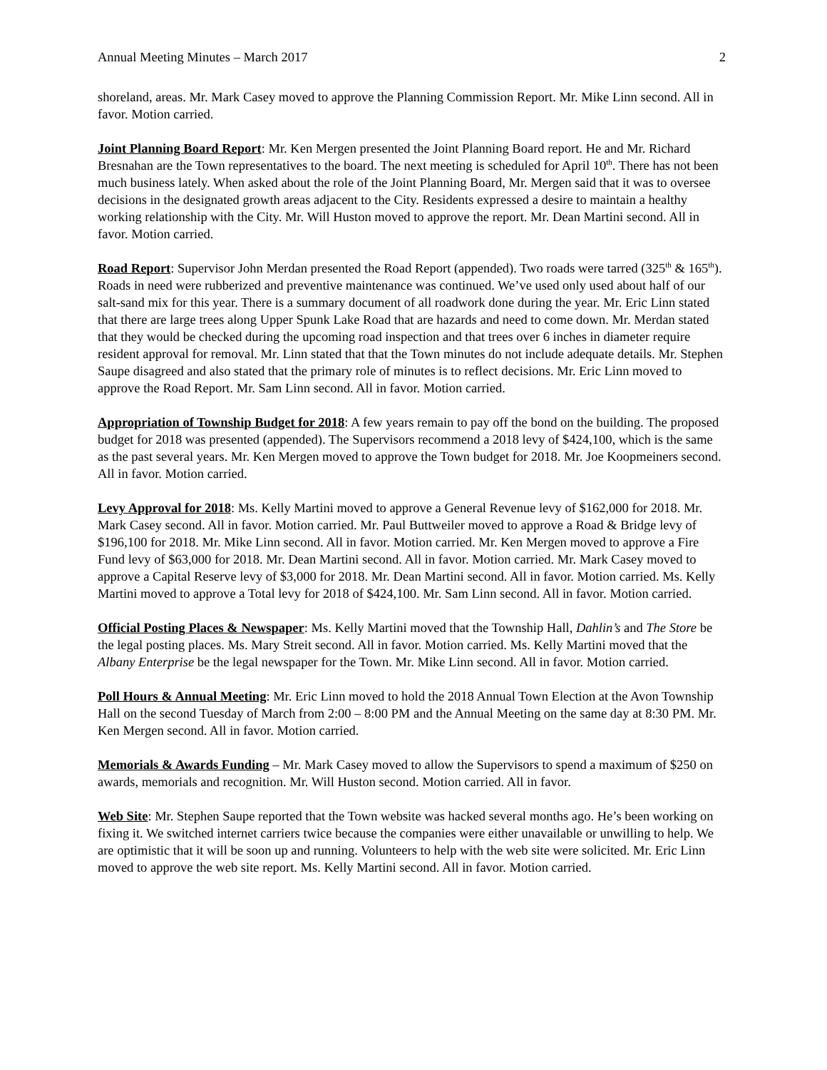Annual Meeting Minutes – March 2017 2
shoreland, areas. Mr. Mark Casey moved to approve the Planning Commission Report. Mr. Mike Linn second. All in favor. Motion carried.
Joint Planning Board Report: Mr. Ken Mergen presented the Joint Planning Board report. He and Mr. Richard Bresnahan are the Town representatives to the board. The next meeting is scheduled for April 10<sup>th</sup>. There has not been much business lately. When asked about the role of the Joint Planning Board, Mr. Mergen said that it was to oversee decisions in the designated growth areas adjacent to the City. Residents expressed a desire to maintain a healthy working relationship with the City. Mr. Will Huston moved to approve the report. Mr. Dean Martini second. All in favor. Motion carried.
Road Report: Supervisor John Merdan presented the Road Report (appended). Two roads were tarred (325<sup>th</sup> & 165<sup>th</sup>). Roads in need were rubberized and preventive maintenance was continued. We’ve used only used about half of our salt-sand mix for this year. There is a summary document of all roadwork done during the year. Mr. Eric Linn stated that there are large trees along Upper Spunk Lake Road that are hazards and need to come down. Mr. Merdan stated that they would be checked during the upcoming road inspection and that trees over 6 inches in diameter require resident approval for removal. Mr. Linn stated that that the Town minutes do not include adequate details. Mr. Stephen Saupe disagreed and also stated that the primary role of minutes is to reflect decisions. Mr. Eric Linn moved to approve the Road Report. Mr. Sam Linn second. All in favor. Motion carried.
Appropriation of Township Budget for 2018: A few years remain to pay off the bond on the building. The proposed budget for 2018 was presented (appended). The Supervisors recommend a 2018 levy of $424,100, which is the same as the past several years. Mr. Ken Mergen moved to approve the Town budget for 2018. Mr. Joe Koopmeiners second. All in favor. Motion carried.
Levy Approval for 2018: Ms. Kelly Martini moved to approve a General Revenue levy of $162,000 for 2018. Mr. Mark Casey second. All in favor. Motion carried. Mr. Paul Buttweiler moved to approve a Road & Bridge levy of $196,100 for 2018. Mr. Mike Linn second. All in favor. Motion carried. Mr. Ken Mergen moved to approve a Fire Fund levy of $63,000 for 2018. Mr. Dean Martini second. All in favor. Motion carried. Mr. Mark Casey moved to approve a Capital Reserve levy of $3,000 for 2018. Mr. Dean Martini second. All in favor. Motion carried. Ms. Kelly Martini moved to approve a Total levy for 2018 of $424,100. Mr. Sam Linn second. All in favor. Motion carried.
Official Posting Places & Newspaper: Ms. Kelly Martini moved that the Township Hall, Dahlin’s and The Store be the legal posting places. Ms. Mary Streit second. All in favor. Motion carried. Ms. Kelly Martini moved that the Albany Enterprise be the legal newspaper for the Town. Mr. Mike Linn second. All in favor. Motion carried.
Poll Hours & Annual Meeting: Mr. Eric Linn moved to hold the 2018 Annual Town Election at the Avon Township Hall on the second Tuesday of March from 2:00 – 8:00 PM and the Annual Meeting on the same day at 8:30 PM. Mr. Ken Mergen second. All in favor. Motion carried.
Memorials & Awards Funding – Mr. Mark Casey moved to allow the Supervisors to spend a maximum of $250 on awards, memorials and recognition. Mr. Will Huston second. Motion carried. All in favor.
Web Site: Mr. Stephen Saupe reported that the Town website was hacked several months ago. He’s been working on fixing it. We switched internet carriers twice because the companies were either unavailable or unwilling to help. We are optimistic that it will be soon up and running. Volunteers to help with the web site were solicited. Mr. Eric Linn moved to approve the web site report. Ms. Kelly Martini second. All in favor. Motion carried.